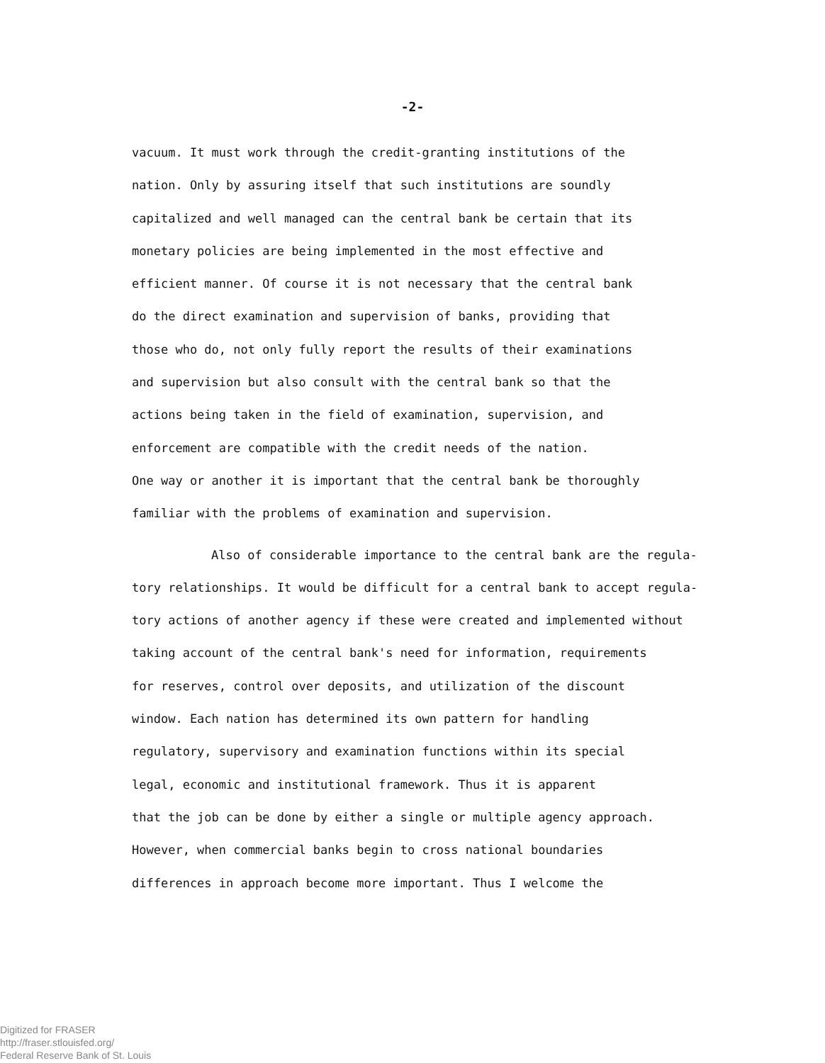-2-
vacuum. It must work through the credit-granting institutions of the
nation. Only by assuring itself that such institutions are soundly
capitalized and well managed can the central bank be certain that its
monetary policies are being implemented in the most effective and
efficient manner. Of course it is not necessary that the central bank
do the direct examination and supervision of banks, providing that
those who do, not only fully report the results of their examinations
and supervision but also consult with the central bank so that the
actions being taken in the field of examination, supervision, and
enforcement are compatible with the credit needs of the nation.
One way or another it is important that the central bank be thoroughly
familiar with the problems of examination and supervision.
Also of considerable importance to the central bank are the regula-
tory relationships. It would be difficult for a central bank to accept regula-
tory actions of another agency if these were created and implemented without
taking account of the central bank's need for information, requirements
for reserves, control over deposits, and utilization of the discount
window. Each nation has determined its own pattern for handling
regulatory, supervisory and examination functions within its special
legal, economic and institutional framework. Thus it is apparent
that the job can be done by either a single or multiple agency approach.
However, when commercial banks begin to cross national boundaries
differences in approach become more important. Thus I welcome the
Digitized for FRASER
http://fraser.stlouisfed.org/
Federal Reserve Bank of St. Louis